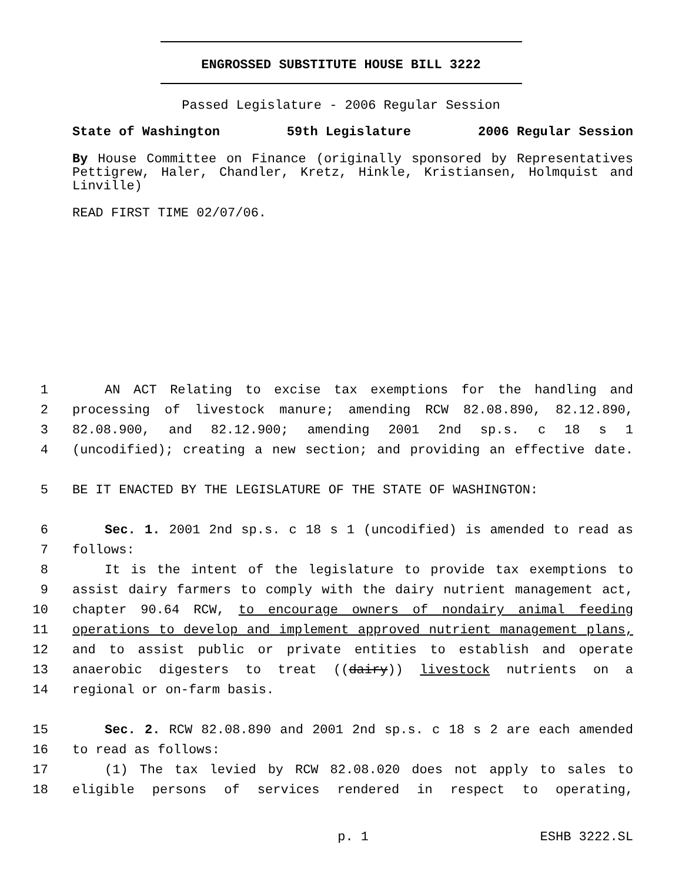ENGROSSED SUBSTITUTE HOUSE BILL 3222
Passed Legislature - 2006 Regular Session
State of Washington 59th Legislature 2006 Regular Session
By House Committee on Finance (originally sponsored by Representatives Pettigrew, Haler, Chandler, Kretz, Hinkle, Kristiansen, Holmquist and Linville)
READ FIRST TIME 02/07/06.
1 AN ACT Relating to excise tax exemptions for the handling and
2 processing of livestock manure; amending RCW 82.08.890, 82.12.890,
3 82.08.900, and 82.12.900; amending 2001 2nd sp.s. c 18 s 1
4 (uncodified); creating a new section; and providing an effective date.
5 BE IT ENACTED BY THE LEGISLATURE OF THE STATE OF WASHINGTON:
6 Sec. 1. 2001 2nd sp.s. c 18 s 1 (uncodified) is amended to read as
7 follows:
8 It is the intent of the legislature to provide tax exemptions to
9 assist dairy farmers to comply with the dairy nutrient management act,
10 chapter 90.64 RCW, to encourage owners of nondairy animal feeding
11 operations to develop and implement approved nutrient management plans,
12 and to assist public or private entities to establish and operate
13 anaerobic digesters to treat ((dairy)) livestock nutrients on a
14 regional or on-farm basis.
15 Sec. 2. RCW 82.08.890 and 2001 2nd sp.s. c 18 s 2 are each amended
16 to read as follows:
17 (1) The tax levied by RCW 82.08.020 does not apply to sales to
18 eligible persons of services rendered in respect to operating,
p. 1 ESHB 3222.SL